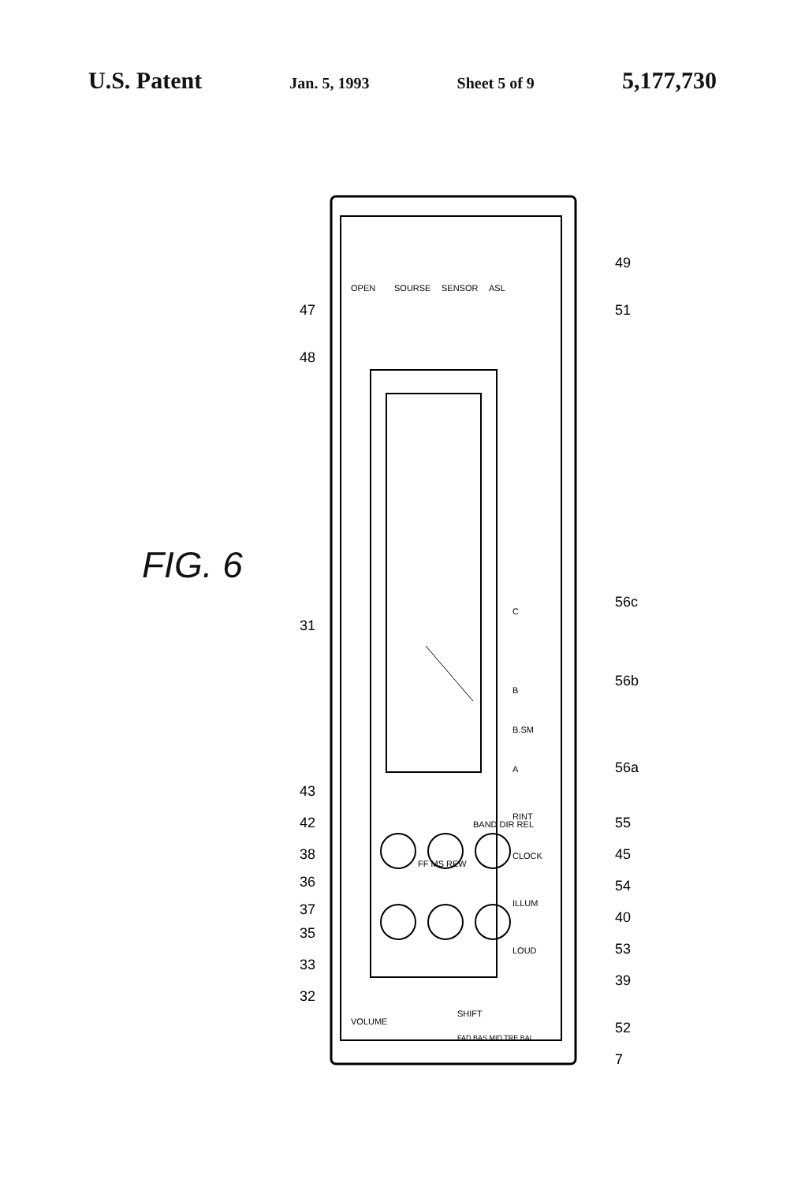U.S. Patent Jan. 5, 1993 Sheet 5 of 9 5,177,730
FIG. 6
49
51
47
48
31
56c
56b
56a
43
42
38
36
37
35
33
32
55
45
54
40
53
39
52
7
OPEN
SOURSE
SENSOR
ASL
C
B
B.SM
A
RINT
CLOCK
ILLUM
LOUD
BAND DIR REL
FF MS REW
VOLUME
SHIFT
FAD BAS MID TRE BAL